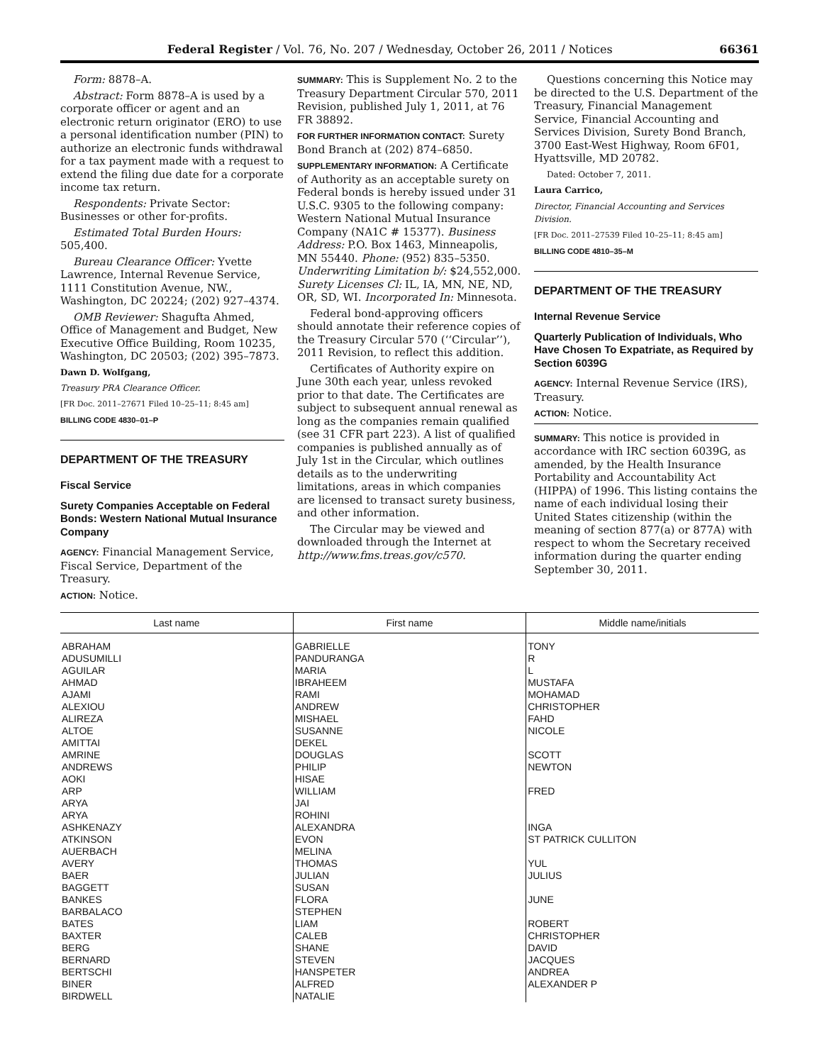Federal Register / Vol. 76, No. 207 / Wednesday, October 26, 2011 / Notices 66361
Form: 8878–A.
Abstract: Form 8878–A is used by a corporate officer or agent and an electronic return originator (ERO) to use a personal identification number (PIN) to authorize an electronic funds withdrawal for a tax payment made with a request to extend the filing due date for a corporate income tax return.
Respondents: Private Sector: Businesses or other for-profits.
Estimated Total Burden Hours: 505,400.
Bureau Clearance Officer: Yvette Lawrence, Internal Revenue Service, 1111 Constitution Avenue, NW., Washington, DC 20224; (202) 927–4374.
OMB Reviewer: Shagufta Ahmed, Office of Management and Budget, New Executive Office Building, Room 10235, Washington, DC 20503; (202) 395–7873.
Dawn D. Wolfgang,
Treasury PRA Clearance Officer.
[FR Doc. 2011–27671 Filed 10–25–11; 8:45 am]
BILLING CODE 4830–01–P
DEPARTMENT OF THE TREASURY
Fiscal Service
Surety Companies Acceptable on Federal Bonds: Western National Mutual Insurance Company
AGENCY: Financial Management Service, Fiscal Service, Department of the Treasury.
ACTION: Notice.
SUMMARY: This is Supplement No. 2 to the Treasury Department Circular 570, 2011 Revision, published July 1, 2011, at 76 FR 38892.
FOR FURTHER INFORMATION CONTACT: Surety Bond Branch at (202) 874–6850.
SUPPLEMENTARY INFORMATION: A Certificate of Authority as an acceptable surety on Federal bonds is hereby issued under 31 U.S.C. 9305 to the following company: Western National Mutual Insurance Company (NA1C # 15377). Business Address: P.O. Box 1463, Minneapolis, MN 55440. Phone: (952) 835–5350. Underwriting Limitation b/: $24,552,000. Surety Licenses Cl: IL, IA, MN, NE, ND, OR, SD, WI. Incorporated In: Minnesota.
Federal bond-approving officers should annotate their reference copies of the Treasury Circular 570 (‘‘Circular’’), 2011 Revision, to reflect this addition.
Certificates of Authority expire on June 30th each year, unless revoked prior to that date. The Certificates are subject to subsequent annual renewal as long as the companies remain qualified (see 31 CFR part 223). A list of qualified companies is published annually as of July 1st in the Circular, which outlines details as to the underwriting limitations, areas in which companies are licensed to transact surety business, and other information.
The Circular may be viewed and downloaded through the Internet at http://www.fms.treas.gov/c570.
Questions concerning this Notice may be directed to the U.S. Department of the Treasury, Financial Management Service, Financial Accounting and Services Division, Surety Bond Branch, 3700 East-West Highway, Room 6F01, Hyattsville, MD 20782.
Dated: October 7, 2011.
Laura Carrico,
Director, Financial Accounting and Services Division.
[FR Doc. 2011–27539 Filed 10–25–11; 8:45 am]
BILLING CODE 4810–35–M
DEPARTMENT OF THE TREASURY
Internal Revenue Service
Quarterly Publication of Individuals, Who Have Chosen To Expatriate, as Required by Section 6039G
AGENCY: Internal Revenue Service (IRS), Treasury.
ACTION: Notice.
SUMMARY: This notice is provided in accordance with IRC section 6039G, as amended, by the Health Insurance Portability and Accountability Act (HIPPA) of 1996. This listing contains the name of each individual losing their United States citizenship (within the meaning of section 877(a) or 877A) with respect to whom the Secretary received information during the quarter ending September 30, 2011.
| Last name | First name | Middle name/initials |
| --- | --- | --- |
| ABRAHAM ADUSUMILLI AGUILAR AHMAD AJAMI ALEXIOU ALIREZA ALTOE AMITTAI AMRINE ANDREWS AOKI ARP ARYA ARYA ASHKENAZY ATKINSON AUERBACH AVERY BAER BAGGETT BANKES BARBALACO BATES BAXTER BERG BERNARD BERTSCHI BINER BIRDWELL | GABRIELLE PANDURANGA MARIA IBRAHEEM RAMI ANDREW MISHAEL SUSANNE DEKEL DOUGLAS PHILIP HISAE WILLIAM JAI ROHINI ALEXANDRA EVON MELINA THOMAS JULIAN SUSAN FLORA STEPHEN LIAM CALEB SHANE STEVEN HANSPETER ALFRED NATALIE | TONY R L MUSTAFA MOHAMAD CHRISTOPHER FAHD NICOLE SCOTT NEWTON FRED INGA ST PATRICK CULLITON YUL JULIUS JUNE ROBERT CHRISTOPHER DAVID JACQUES ANDREA ALEXANDER P |